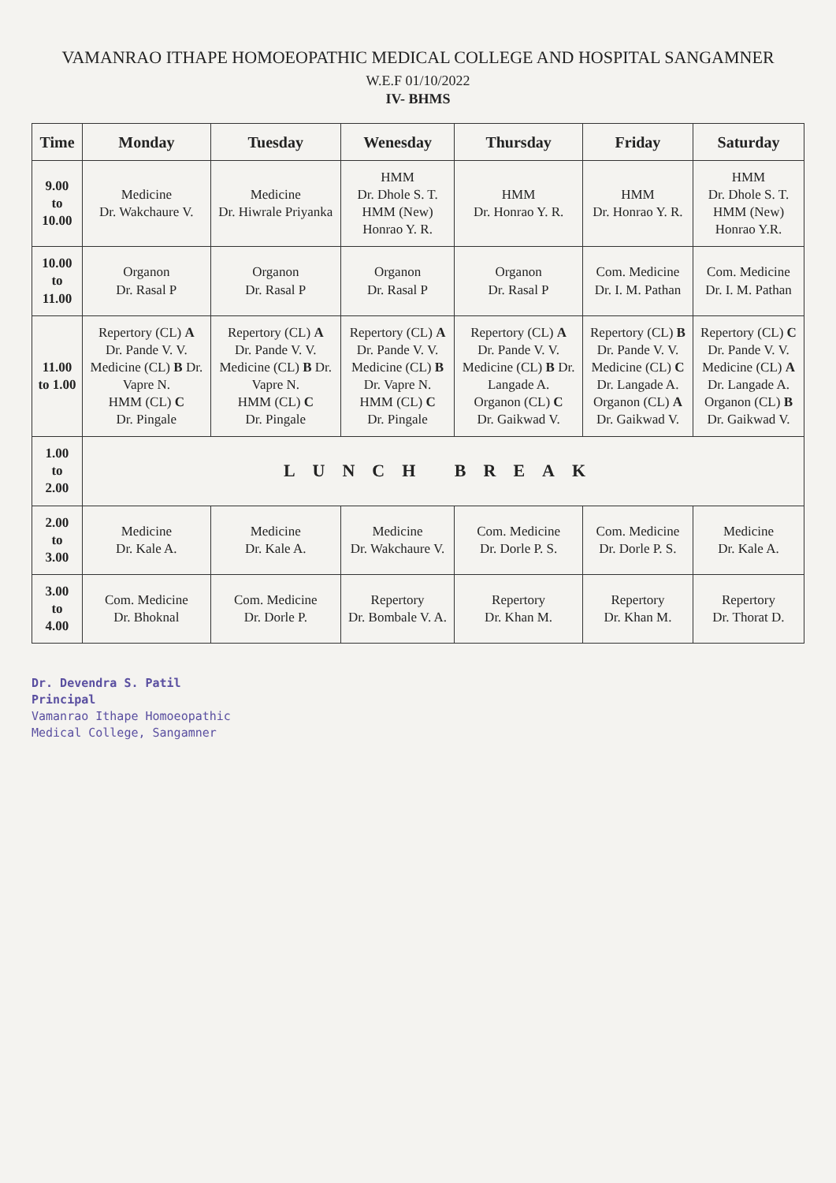VAMANRAO ITHAPE HOMOEOPATHIC MEDICAL COLLEGE AND HOSPITAL SANGAMNER
W.E.F 01/10/2022
IV- BHMS
| Time | Monday | Tuesday | Wenesday | Thursday | Friday | Saturday |
| --- | --- | --- | --- | --- | --- | --- |
| 9.00 to 10.00 | Medicine Dr. Wakchaure V. | Medicine Dr. Hiwrale Priyanka | HMM Dr. Dhole S. T. HMM (New) Honrao Y. R. | HMM Dr. Honrao Y. R. | HMM Dr. Honrao Y. R. | HMM Dr. Dhole S. T. HMM (New) Honrao Y.R. |
| 10.00 to 11.00 | Organon Dr. Rasal P | Organon Dr. Rasal P | Organon Dr. Rasal P | Organon Dr. Rasal P | Com. Medicine Dr. I. M. Pathan | Com. Medicine Dr. I. M. Pathan |
| 11.00 to 1.00 | Repertory (CL) A Dr. Pande V. V. Medicine (CL) B Dr. Vapre N. HMM (CL) C Dr. Pingale | Repertory (CL) A Dr. Pande V. V. Medicine (CL) B Dr. Vapre N. HMM (CL) C Dr. Pingale | Repertory (CL) A Dr. Pande V. V. Medicine (CL) B Dr. Vapre N. HMM (CL) C Dr. Pingale | Repertory (CL) A Dr. Pande V. V. Medicine (CL) B Dr. Langade A. Organon (CL) C Dr. Gaikwad V. | Repertory (CL) B Dr. Pande V. V. Medicine (CL) C Dr. Langade A. Organon (CL) A Dr. Gaikwad V. | Repertory (CL) C Dr. Pande V. V. Medicine (CL) A Dr. Langade A. Organon (CL) B Dr. Gaikwad V. |
| 1.00 to 2.00 | LUNCH BREAK | | | | | |
| 2.00 to 3.00 | Medicine Dr. Kale A. | Medicine Dr. Kale A. | Medicine Dr. Wakchaure V. | Com. Medicine Dr. Dorle P. S. | Com. Medicine Dr. Dorle P. S. | Medicine Dr. Kale A. |
| 3.00 to 4.00 | Com. Medicine Dr. Bhoknal | Com. Medicine Dr. Dorle P. | Repertory Dr. Bombale V. A. | Repertory Dr. Khan M. | Repertory Dr. Khan M. | Repertory Dr. Thorat D. |
Dr. Devendra S. Patil
Principal
Vamanrao Ithape Homoeopathic
Medical College, Sangamner